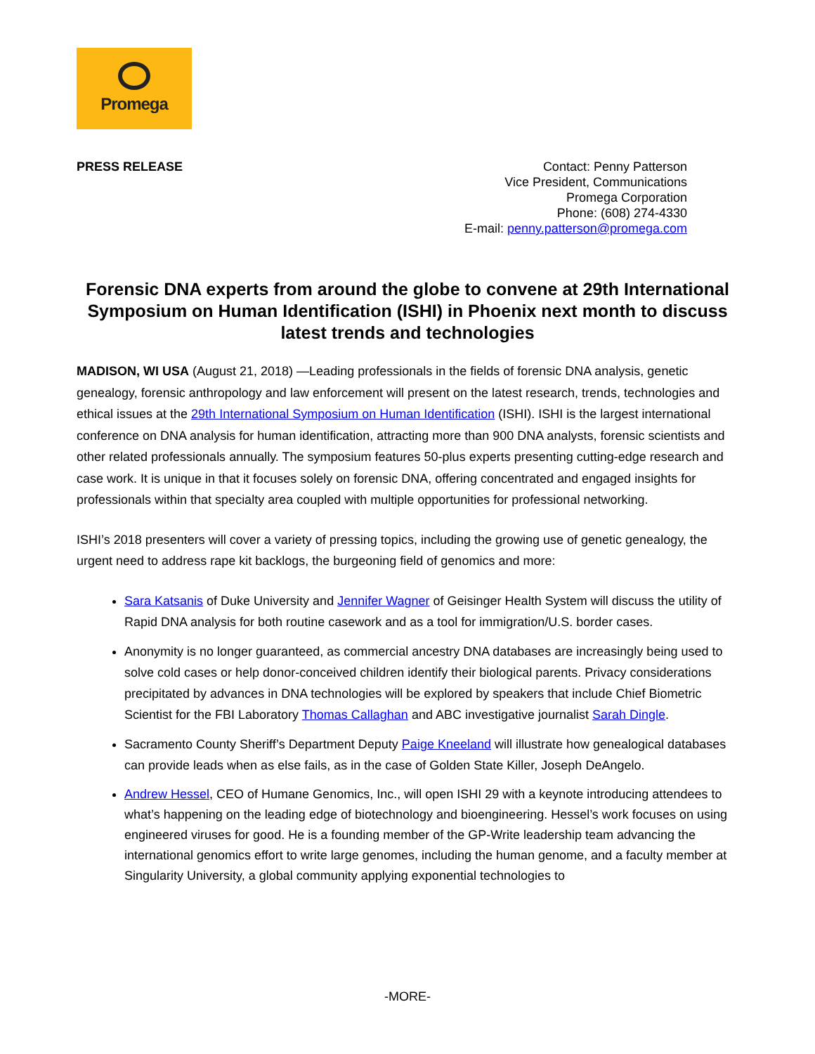Promega
PRESS RELEASE Contact: Penny Patterson
Vice President, Communications
Promega Corporation
Phone: (608) 274-4330
E-mail: penny.patterson@promega.com
Forensic DNA experts from around the globe to convene at 29th International Symposium on Human Identification (ISHI) in Phoenix next month to discuss latest trends and technologies
MADISON, WI USA (August 21, 2018) —Leading professionals in the fields of forensic DNA analysis, genetic genealogy, forensic anthropology and law enforcement will present on the latest research, trends, technologies and ethical issues at the 29th International Symposium on Human Identification (ISHI). ISHI is the largest international conference on DNA analysis for human identification, attracting more than 900 DNA analysts, forensic scientists and other related professionals annually. The symposium features 50-plus experts presenting cutting-edge research and case work. It is unique in that it focuses solely on forensic DNA, offering concentrated and engaged insights for professionals within that specialty area coupled with multiple opportunities for professional networking.
ISHI’s 2018 presenters will cover a variety of pressing topics, including the growing use of genetic genealogy, the urgent need to address rape kit backlogs, the burgeoning field of genomics and more:
Sara Katsanis of Duke University and Jennifer Wagner of Geisinger Health System will discuss the utility of Rapid DNA analysis for both routine casework and as a tool for immigration/U.S. border cases.
Anonymity is no longer guaranteed, as commercial ancestry DNA databases are increasingly being used to solve cold cases or help donor-conceived children identify their biological parents. Privacy considerations precipitated by advances in DNA technologies will be explored by speakers that include Chief Biometric Scientist for the FBI Laboratory Thomas Callaghan and ABC investigative journalist Sarah Dingle.
Sacramento County Sheriff’s Department Deputy Paige Kneeland will illustrate how genealogical databases can provide leads when as else fails, as in the case of Golden State Killer, Joseph DeAngelo.
Andrew Hessel, CEO of Humane Genomics, Inc., will open ISHI 29 with a keynote introducing attendees to what’s happening on the leading edge of biotechnology and bioengineering. Hessel’s work focuses on using engineered viruses for good. He is a founding member of the GP-Write leadership team advancing the international genomics effort to write large genomes, including the human genome, and a faculty member at Singularity University, a global community applying exponential technologies to
-MORE-